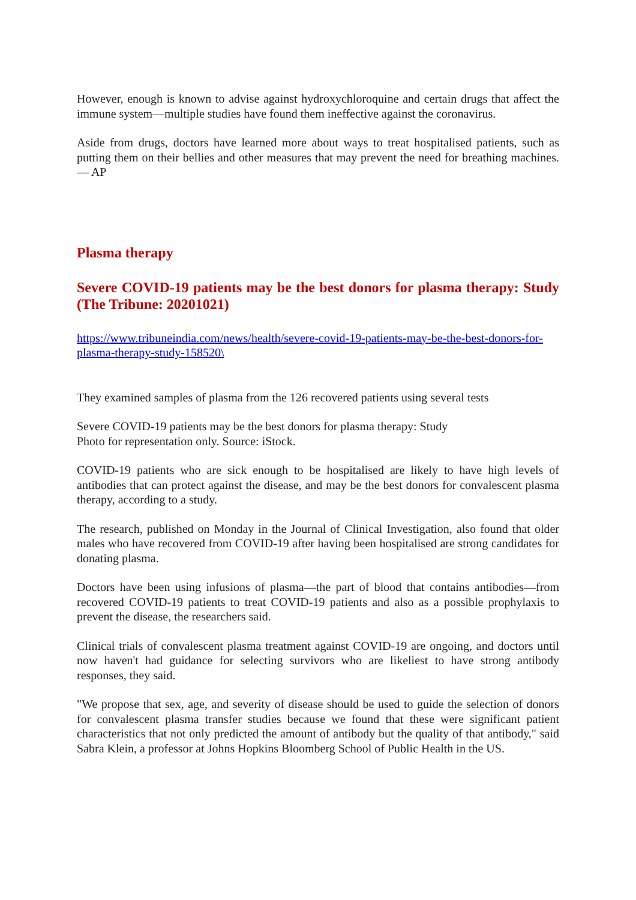However, enough is known to advise against hydroxychloroquine and certain drugs that affect the immune system—multiple studies have found them ineffective against the coronavirus.
Aside from drugs, doctors have learned more about ways to treat hospitalised patients, such as putting them on their bellies and other measures that may prevent the need for breathing machines. — AP
Plasma therapy
Severe COVID-19 patients may be the best donors for plasma therapy: Study (The Tribune: 20201021)
https://www.tribuneindia.com/news/health/severe-covid-19-patients-may-be-the-best-donors-for-plasma-therapy-study-158520\
They examined samples of plasma from the 126 recovered patients using several tests
Severe COVID-19 patients may be the best donors for plasma therapy: Study
Photo for representation only. Source: iStock.
COVID-19 patients who are sick enough to be hospitalised are likely to have high levels of antibodies that can protect against the disease, and may be the best donors for convalescent plasma therapy, according to a study.
The research, published on Monday in the Journal of Clinical Investigation, also found that older males who have recovered from COVID-19 after having been hospitalised are strong candidates for donating plasma.
Doctors have been using infusions of plasma—the part of blood that contains antibodies—from recovered COVID-19 patients to treat COVID-19 patients and also as a possible prophylaxis to prevent the disease, the researchers said.
Clinical trials of convalescent plasma treatment against COVID-19 are ongoing, and doctors until now haven't had guidance for selecting survivors who are likeliest to have strong antibody responses, they said.
"We propose that sex, age, and severity of disease should be used to guide the selection of donors for convalescent plasma transfer studies because we found that these were significant patient characteristics that not only predicted the amount of antibody but the quality of that antibody," said Sabra Klein, a professor at Johns Hopkins Bloomberg School of Public Health in the US.